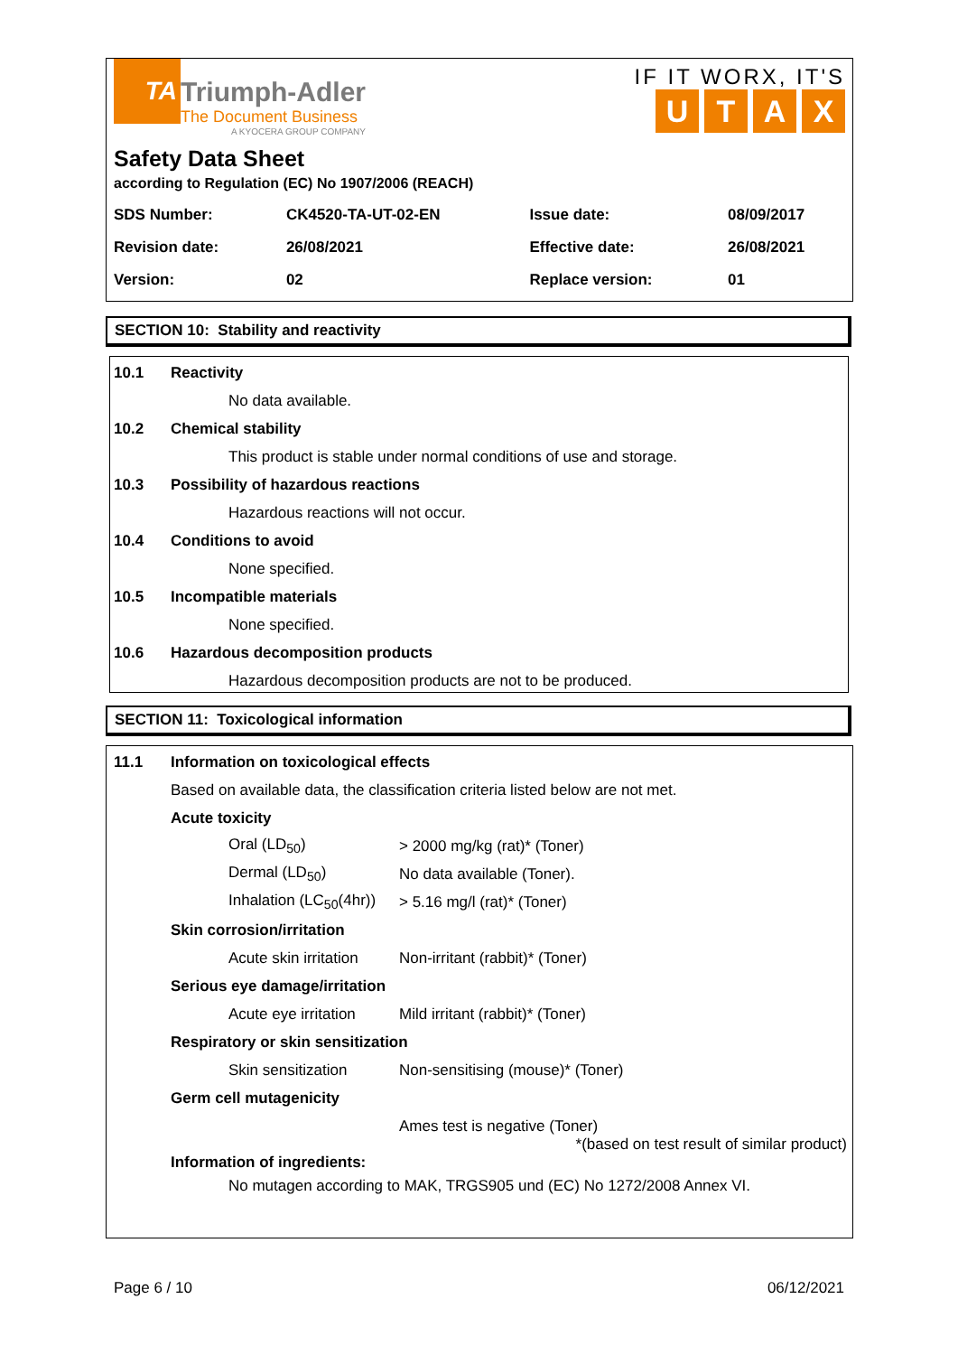TA
Triumph-Adler
The Document Business
A KYOCERA GROUP COMPANY
IF IT WORX, IT'S
UTAX
Safety Data Sheet
according to Regulation (EC) No 1907/2006 (REACH)
| SDS Number: | CK4520-TA-UT-02-EN | Issue date: | 08/09/2017 |
| Revision date: | 26/08/2021 | Effective date: | 26/08/2021 |
| Version: | 02 | Replace version: | 01 |
SECTION 10: Stability and reactivity
10.1 Reactivity
No data available.
10.2 Chemical stability
This product is stable under normal conditions of use and storage.
10.3 Possibility of hazardous reactions
Hazardous reactions will not occur.
10.4 Conditions to avoid
None specified.
10.5 Incompatible materials
None specified.
10.6 Hazardous decomposition products
Hazardous decomposition products are not to be produced.
SECTION 11: Toxicological information
11.1 Information on toxicological effects
Based on available data, the classification criteria listed below are not met.
Acute toxicity
Oral (LD<sub>50</sub>) > 2000 mg/kg (rat)* (Toner)
Dermal (LD<sub>50</sub>) No data available (Toner).
Inhalation (LC<sub>50</sub>(4hr)) > 5.16 mg/l (rat)* (Toner)
Skin corrosion/irritation
Acute skin irritation Non-irritant (rabbit)* (Toner)
Serious eye damage/irritation
Acute eye irritation Mild irritant (rabbit)* (Toner)
Respiratory or skin sensitization
Skin sensitization Non-sensitising (mouse)* (Toner)
Germ cell mutagenicity
Ames test is negative (Toner)
*(based on test result of similar product)
Information of ingredients:
No mutagen according to MAK, TRGS905 und (EC) No 1272/2008 Annex VI.
Page 6 / 10 06/12/2021